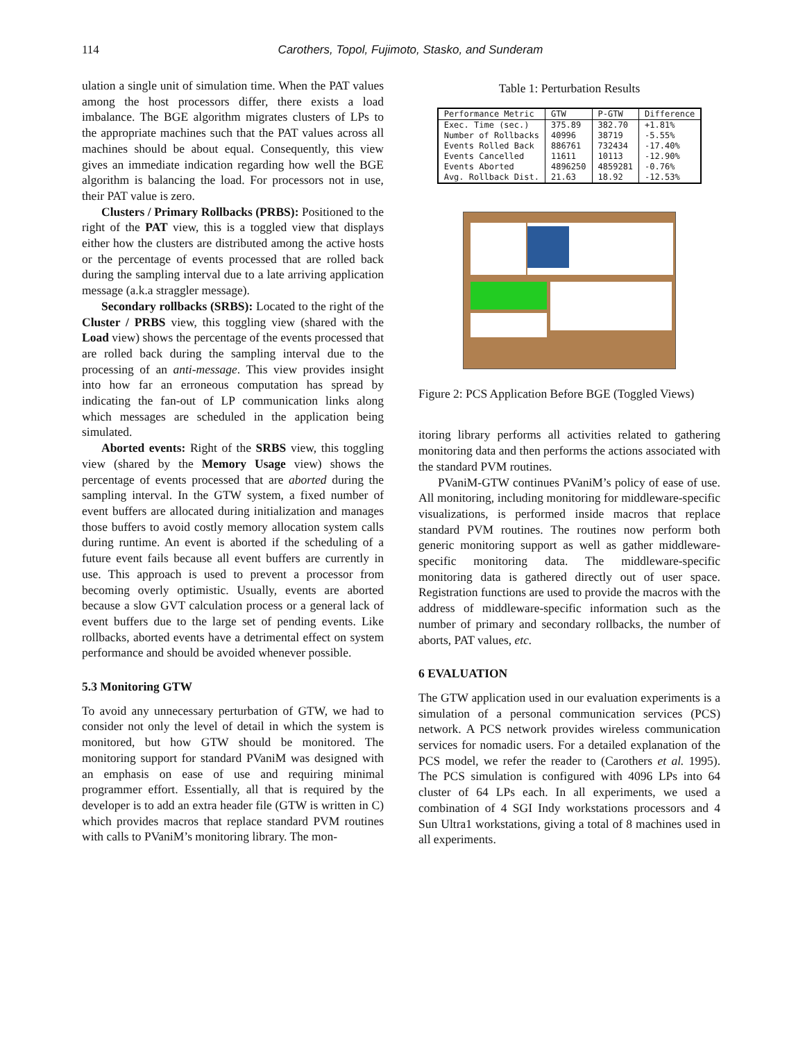114 Carothers, Topol, Fujimoto, Stasko, and Sunderam
ulation a single unit of simulation time. When the PAT values among the host processors differ, there exists a load imbalance. The BGE algorithm migrates clusters of LPs to the appropriate machines such that the PAT values across all machines should be about equal. Consequently, this view gives an immediate indication regarding how well the BGE algorithm is balancing the load. For processors not in use, their PAT value is zero.
Clusters / Primary Rollbacks (PRBS): Positioned to the right of the PAT view, this is a toggled view that displays either how the clusters are distributed among the active hosts or the percentage of events processed that are rolled back during the sampling interval due to a late arriving application message (a.k.a straggler message).
Secondary rollbacks (SRBS): Located to the right of the Cluster / PRBS view, this toggling view (shared with the Load view) shows the percentage of the events processed that are rolled back during the sampling interval due to the processing of an anti-message. This view provides insight into how far an erroneous computation has spread by indicating the fan-out of LP communication links along which messages are scheduled in the application being simulated.
Aborted events: Right of the SRBS view, this toggling view (shared by the Memory Usage view) shows the percentage of events processed that are aborted during the sampling interval. In the GTW system, a fixed number of event buffers are allocated during initialization and manages those buffers to avoid costly memory allocation system calls during runtime. An event is aborted if the scheduling of a future event fails because all event buffers are currently in use. This approach is used to prevent a processor from becoming overly optimistic. Usually, events are aborted because a slow GVT calculation process or a general lack of event buffers due to the large set of pending events. Like rollbacks, aborted events have a detrimental effect on system performance and should be avoided whenever possible.
5.3 Monitoring GTW
To avoid any unnecessary perturbation of GTW, we had to consider not only the level of detail in which the system is monitored, but how GTW should be monitored. The monitoring support for standard PVaniM was designed with an emphasis on ease of use and requiring minimal programmer effort. Essentially, all that is required by the developer is to add an extra header file (GTW is written in C) which provides macros that replace standard PVM routines with calls to PVaniM’s monitoring library. The mon-
Table 1: Perturbation Results
| Performance Metric | GTW | P-GTW | Difference |
| --- | --- | --- | --- |
| Exec. Time (sec.) | 375.89 | 382.70 | +1.81% |
| Number of Rollbacks | 40996 | 38719 | -5.55% |
| Events Rolled Back | 886761 | 732434 | -17.40% |
| Events Cancelled | 11611 | 10113 | -12.90% |
| Events Aborted | 4896250 | 4859281 | -0.76% |
| Avg. Rollback Dist. | 21.63 | 18.92 | -12.53% |
Figure 2: PCS Application Before BGE (Toggled Views)
itoring library performs all activities related to gathering monitoring data and then performs the actions associated with the standard PVM routines.
PVaniM-GTW continues PVaniM’s policy of ease of use. All monitoring, including monitoring for middleware-specific visualizations, is performed inside macros that replace standard PVM routines. The routines now perform both generic monitoring support as well as gather middleware-specific monitoring data. The middleware-specific monitoring data is gathered directly out of user space. Registration functions are used to provide the macros with the address of middleware-specific information such as the number of primary and secondary rollbacks, the number of aborts, PAT values, etc.
6 EVALUATION
The GTW application used in our evaluation experiments is a simulation of a personal communication services (PCS) network. A PCS network provides wireless communication services for nomadic users. For a detailed explanation of the PCS model, we refer the reader to (Carothers et al. 1995). The PCS simulation is configured with 4096 LPs into 64 cluster of 64 LPs each. In all experiments, we used a combination of 4 SGI Indy workstations processors and 4 Sun Ultra1 workstations, giving a total of 8 machines used in all experiments.